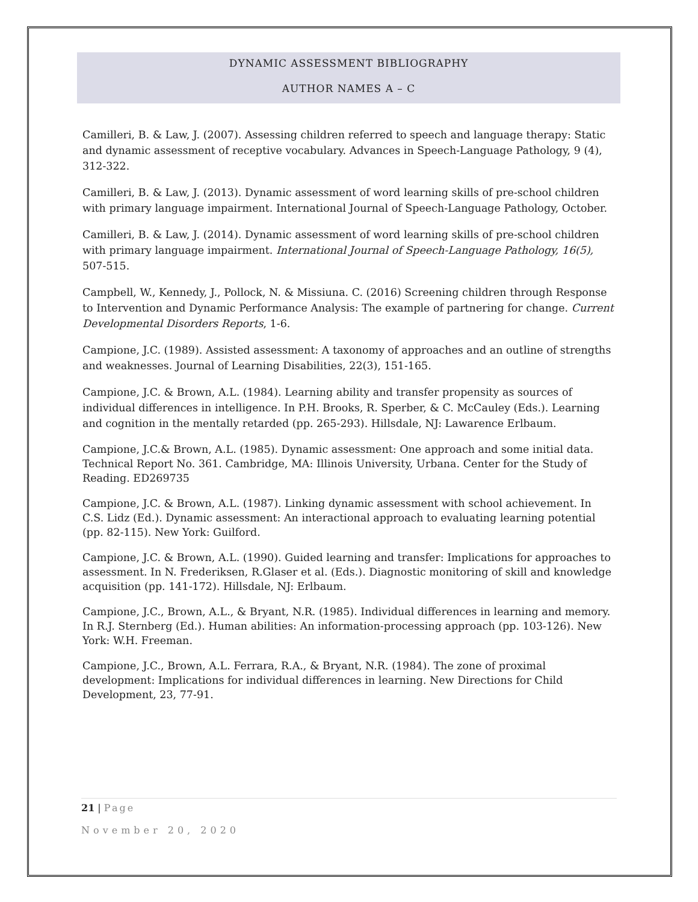DYNAMIC ASSESSMENT BIBLIOGRAPHY
AUTHOR NAMES A – C
Camilleri, B. & Law, J. (2007). Assessing children referred to speech and language therapy: Static and dynamic assessment of receptive vocabulary. Advances in Speech-Language Pathology, 9 (4), 312-322.
Camilleri, B. & Law, J. (2013). Dynamic assessment of word learning skills of pre-school children with primary language impairment. International Journal of Speech-Language Pathology, October.
Camilleri, B. & Law, J. (2014). Dynamic assessment of word learning skills of pre-school children with primary language impairment. International Journal of Speech-Language Pathology, 16(5), 507-515.
Campbell, W., Kennedy, J., Pollock, N. & Missiuna. C. (2016) Screening children through Response to Intervention and Dynamic Performance Analysis: The example of partnering for change. Current Developmental Disorders Reports, 1-6.
Campione, J.C. (1989). Assisted assessment: A taxonomy of approaches and an outline of strengths and weaknesses. Journal of Learning Disabilities, 22(3), 151-165.
Campione, J.C. & Brown, A.L. (1984). Learning ability and transfer propensity as sources of individual differences in intelligence. In P.H. Brooks, R. Sperber, & C. McCauley (Eds.). Learning and cognition in the mentally retarded (pp. 265-293). Hillsdale, NJ: Lawarence Erlbaum.
Campione, J.C.& Brown, A.L. (1985). Dynamic assessment: One approach and some initial data. Technical Report No. 361. Cambridge, MA: Illinois University, Urbana. Center for the Study of Reading. ED269735
Campione, J.C. & Brown, A.L. (1987). Linking dynamic assessment with school achievement. In C.S. Lidz (Ed.). Dynamic assessment: An interactional approach to evaluating learning potential (pp. 82-115). New York: Guilford.
Campione, J.C. & Brown, A.L. (1990). Guided learning and transfer: Implications for approaches to assessment. In N. Frederiksen, R.Glaser et al. (Eds.). Diagnostic monitoring of skill and knowledge acquisition (pp. 141-172). Hillsdale, NJ: Erlbaum.
Campione, J.C., Brown, A.L., & Bryant, N.R. (1985). Individual differences in learning and memory. In R.J. Sternberg (Ed.). Human abilities: An information-processing approach (pp. 103-126). New York: W.H. Freeman.
Campione, J.C., Brown, A.L. Ferrara, R.A., & Bryant, N.R. (1984). The zone of proximal development: Implications for individual differences in learning. New Directions for Child Development, 23, 77-91.
21 | Page
November 20, 2020